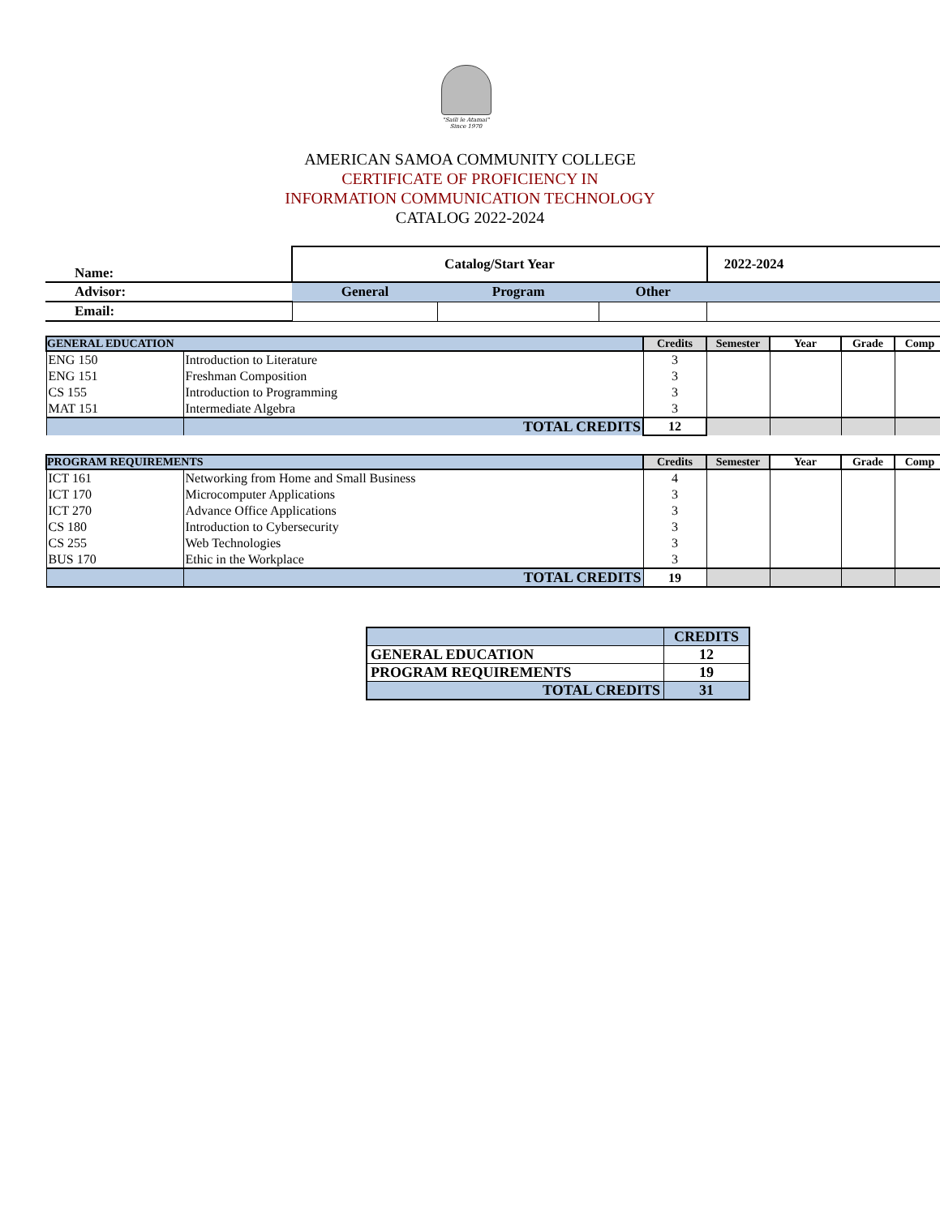"Saili le Atamai"
Since 1970
AMERICAN SAMOA COMMUNITY COLLEGE
CERTIFICATE OF PROFICIENCY IN
INFORMATION COMMUNICATION TECHNOLOGY
CATALOG 2022-2024
| Name: | Catalog/Start Year | | | 2022-2024 |
| Advisor: | General | Program | Other | |
| Email: | | | | |
| GENERAL EDUCATION | | Credits | Semester | Year | Grade | Comp |
| --- | --- | --- | --- | --- | --- | --- |
| ENG 150 | Introduction to Literature | 3 | | | | |
| ENG 151 | Freshman Composition | 3 | | | | |
| CS 155 | Introduction to Programming | 3 | | | | |
| MAT 151 | Intermediate Algebra | 3 | | | | |
| | TOTAL CREDITS | 12 | | | | |
| PROGRAM REQUIREMENTS | | Credits | Semester | Year | Grade | Comp |
| --- | --- | --- | --- | --- | --- | --- |
| ICT 161 | Networking from Home and Small Business | 4 | | | | |
| ICT 170 | Microcomputer Applications | 3 | | | | |
| ICT 270 | Advance Office Applications | 3 | | | | |
| CS 180 | Introduction to Cybersecurity | 3 | | | | |
| CS 255 | Web Technologies | 3 | | | | |
| BUS 170 | Ethic in the Workplace | 3 | | | | |
| | TOTAL CREDITS | 19 | | | | |
| | CREDITS |
| GENERAL EDUCATION | 12 |
| PROGRAM REQUIREMENTS | 19 |
| TOTAL CREDITS | 31 |